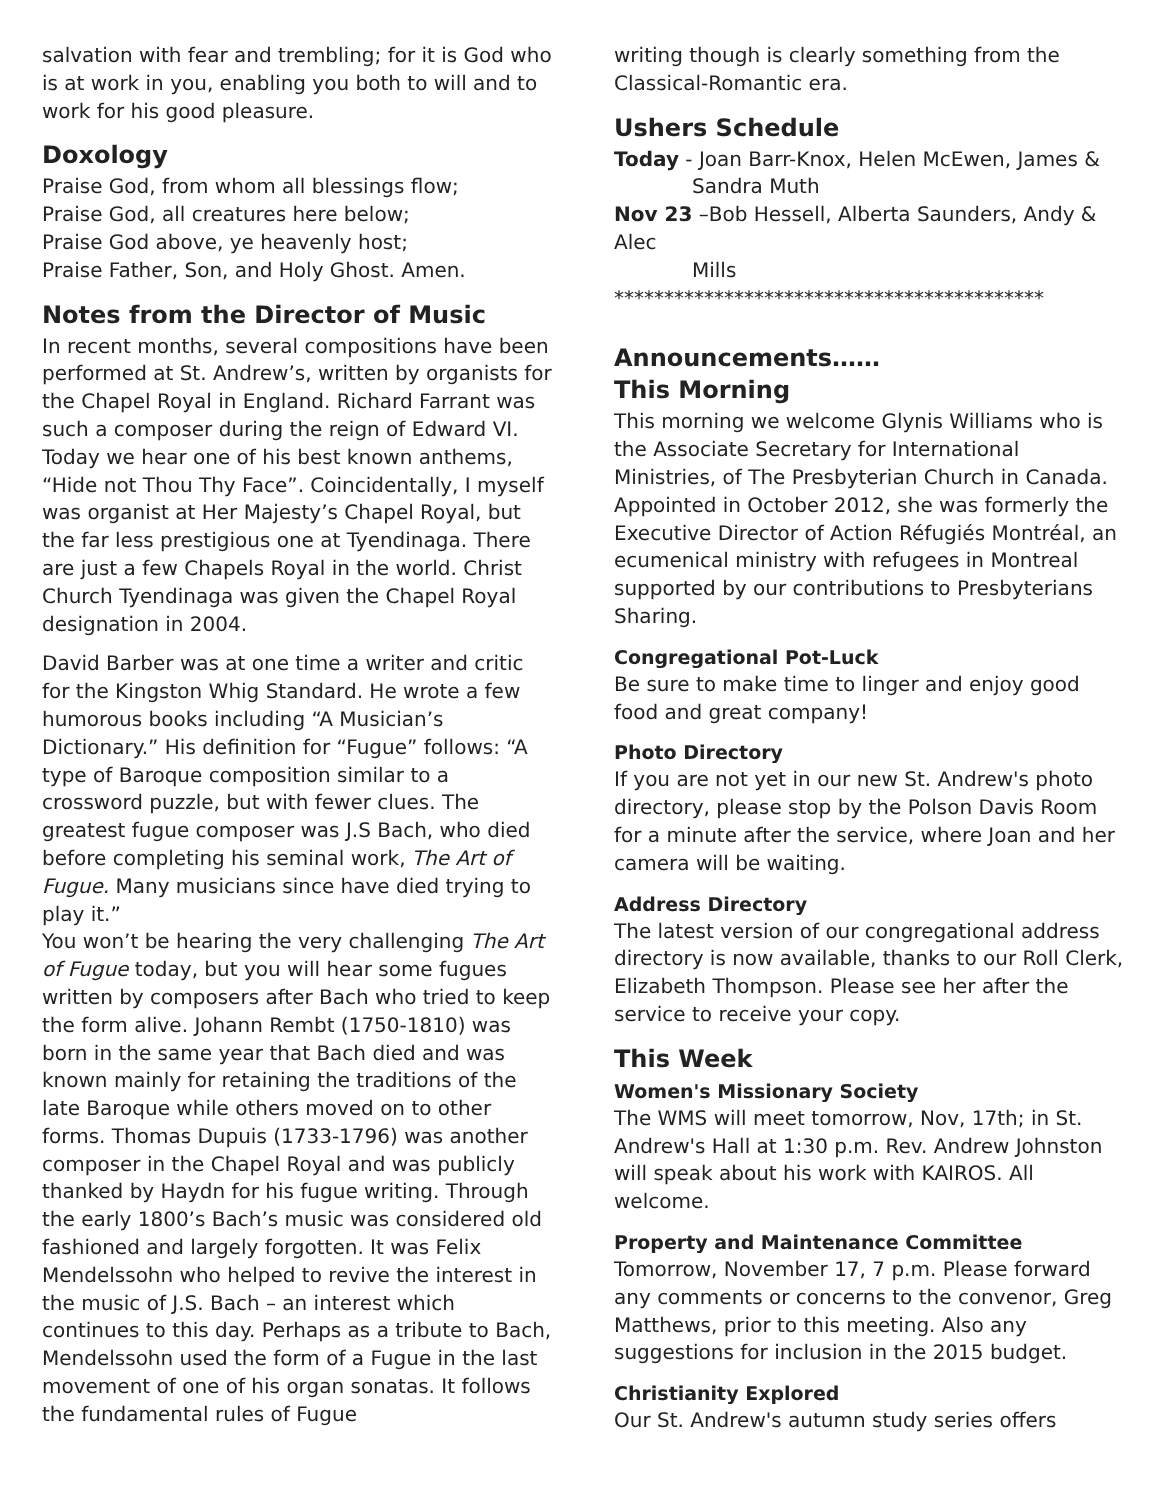salvation with fear and trembling; for it is God who is at work in you, enabling you both to will and to work for his good pleasure.
Doxology
Praise God, from whom all blessings flow;
Praise God, all creatures here below;
Praise God above, ye heavenly host;
Praise Father, Son, and Holy Ghost. Amen.
Notes from the Director of Music
In recent months, several compositions have been performed at St. Andrew’s, written by organists for the Chapel Royal in England. Richard Farrant was such a composer during the reign of Edward VI. Today we hear one of his best known anthems, “Hide not Thou Thy Face”. Coincidentally, I myself was organist at Her Majesty’s Chapel Royal, but the far less prestigious one at Tyendinaga. There are just a few Chapels Royal in the world. Christ Church Tyendinaga was given the Chapel Royal designation in 2004.
David Barber was at one time a writer and critic for the Kingston Whig Standard. He wrote a few humorous books including “A Musician’s Dictionary.” His definition for “Fugue” follows: “A type of Baroque composition similar to a crossword puzzle, but with fewer clues. The greatest fugue composer was J.S Bach, who died before completing his seminal work, The Art of Fugue. Many musicians since have died trying to play it.”
You won’t be hearing the very challenging The Art of Fugue today, but you will hear some fugues written by composers after Bach who tried to keep the form alive. Johann Rembt (1750-1810) was born in the same year that Bach died and was known mainly for retaining the traditions of the late Baroque while others moved on to other forms. Thomas Dupuis (1733-1796) was another composer in the Chapel Royal and was publicly thanked by Haydn for his fugue writing. Through the early 1800’s Bach’s music was considered old fashioned and largely forgotten. It was Felix Mendelssohn who helped to revive the interest in the music of J.S. Bach – an interest which continues to this day. Perhaps as a tribute to Bach, Mendelssohn used the form of a Fugue in the last movement of one of his organ sonatas. It follows the fundamental rules of Fugue
writing though is clearly something from the Classical-Romantic era.
Ushers Schedule
Today - Joan Barr-Knox, Helen McEwen, James &
Sandra Muth
Nov 23 –Bob Hessell, Alberta Saunders, Andy & Alec
Mills
*******************************************
Announcements……
This Morning
This morning we welcome Glynis Williams who is the Associate Secretary for International Ministries, of The Presbyterian Church in Canada. Appointed in October 2012, she was formerly the Executive Director of Action Réfugiés Montréal, an ecumenical ministry with refugees in Montreal supported by our contributions to Presbyterians Sharing.
Congregational Pot-Luck
Be sure to make time to linger and enjoy good food and great company!
Photo Directory
If you are not yet in our new St. Andrew's photo directory, please stop by the Polson Davis Room for a minute after the service, where Joan and her camera will be waiting.
Address Directory
The latest version of our congregational address directory is now available, thanks to our Roll Clerk, Elizabeth Thompson. Please see her after the service to receive your copy.
This Week
Women's Missionary Society
The WMS will meet tomorrow, Nov, 17th; in St. Andrew's Hall at 1:30 p.m. Rev. Andrew Johnston will speak about his work with KAIROS. All welcome.
Property and Maintenance Committee
Tomorrow, November 17, 7 p.m. Please forward any comments or concerns to the convenor, Greg Matthews, prior to this meeting. Also any suggestions for inclusion in the 2015 budget.
Christianity Explored
Our St. Andrew's autumn study series offers